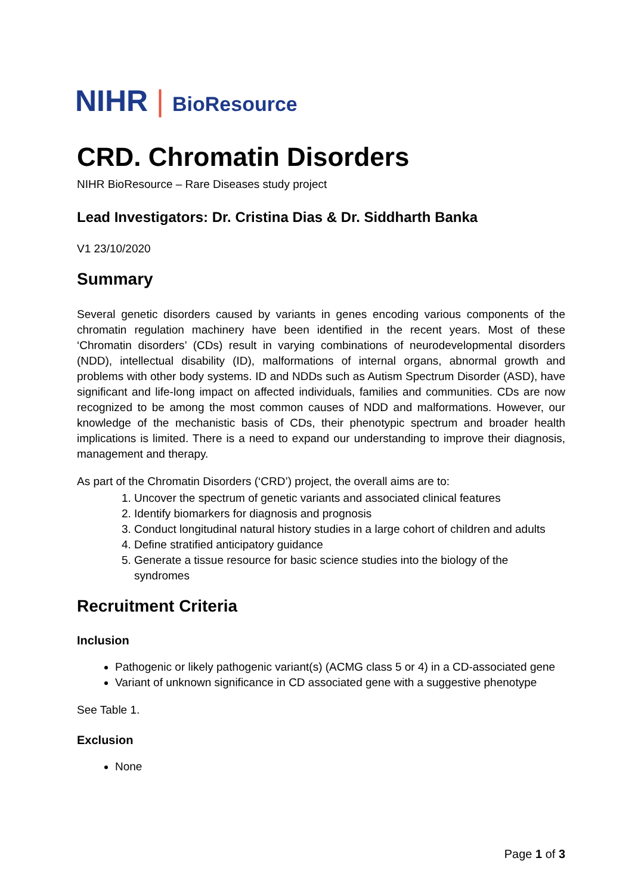NIHR | BioResource
CRD. Chromatin Disorders
NIHR BioResource – Rare Diseases study project
Lead Investigators: Dr. Cristina Dias & Dr. Siddharth Banka
V1 23/10/2020
Summary
Several genetic disorders caused by variants in genes encoding various components of the chromatin regulation machinery have been identified in the recent years. Most of these ‘Chromatin disorders’ (CDs) result in varying combinations of neurodevelopmental disorders (NDD), intellectual disability (ID), malformations of internal organs, abnormal growth and problems with other body systems. ID and NDDs such as Autism Spectrum Disorder (ASD), have significant and life-long impact on affected individuals, families and communities. CDs are now recognized to be among the most common causes of NDD and malformations. However, our knowledge of the mechanistic basis of CDs, their phenotypic spectrum and broader health implications is limited. There is a need to expand our understanding to improve their diagnosis, management and therapy.
As part of the Chromatin Disorders (‘CRD’) project, the overall aims are to:
1. Uncover the spectrum of genetic variants and associated clinical features
2. Identify biomarkers for diagnosis and prognosis
3. Conduct longitudinal natural history studies in a large cohort of children and adults
4. Define stratified anticipatory guidance
5. Generate a tissue resource for basic science studies into the biology of the syndromes
Recruitment Criteria
Inclusion
Pathogenic or likely pathogenic variant(s) (ACMG class 5 or 4) in a CD-associated gene
Variant of unknown significance in CD associated gene with a suggestive phenotype
See Table 1.
Exclusion
None
Page 1 of 3